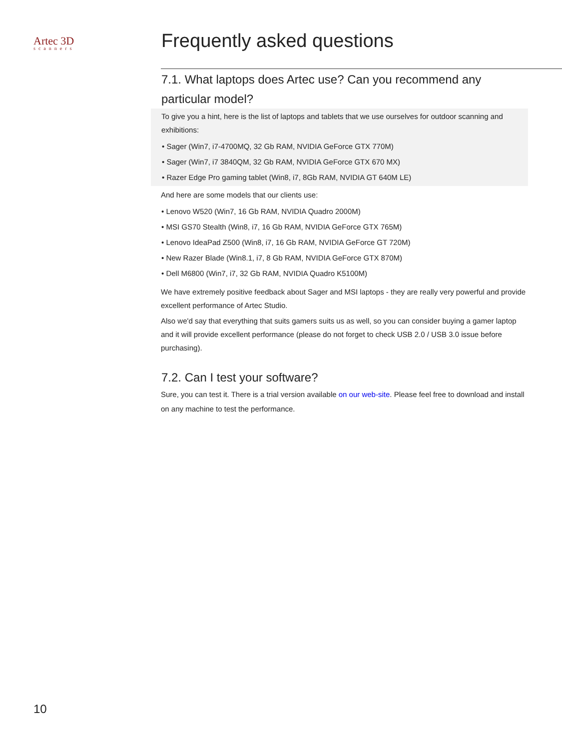Artec 3D
scanners
Frequently asked questions
7.1. What laptops does Artec use? Can you recommend any particular model?
To give you a hint, here is the list of laptops and tablets that we use ourselves for outdoor scanning and exhibitions:
• Sager (Win7, i7-4700MQ, 32 Gb RAM, NVIDIA GeForce GTX 770M)
• Sager (Win7, i7 3840QM, 32 Gb RAM, NVIDIA GeForce GTX 670 MX)
• Razer Edge Pro gaming tablet (Win8, i7, 8Gb RAM, NVIDIA GT 640M LE)
And here are some models that our clients use:
• Lenovo W520 (Win7, 16 Gb RAM, NVIDIA Quadro 2000M)
• MSI GS70 Stealth (Win8, i7, 16 Gb RAM, NVIDIA GeForce GTX 765M)
• Lenovo IdeaPad Z500 (Win8, i7, 16 Gb RAM, NVIDIA GeForce GT 720M)
• New Razer Blade (Win8.1, i7, 8 Gb RAM, NVIDIA GeForce GTX 870M)
• Dell M6800 (Win7, i7, 32 Gb RAM, NVIDIA Quadro K5100M)
We have extremely positive feedback about Sager and MSI laptops - they are really very powerful and provide excellent performance of Artec Studio.
Also we'd say that everything that suits gamers suits us as well, so you can consider buying a gamer laptop and it will provide excellent performance (please do not forget to check USB 2.0 / USB 3.0 issue before purchasing).
7.2. Can I test your software?
Sure, you can test it. There is a trial version available on our web-site. Please feel free to download and install on any machine to test the performance.
10